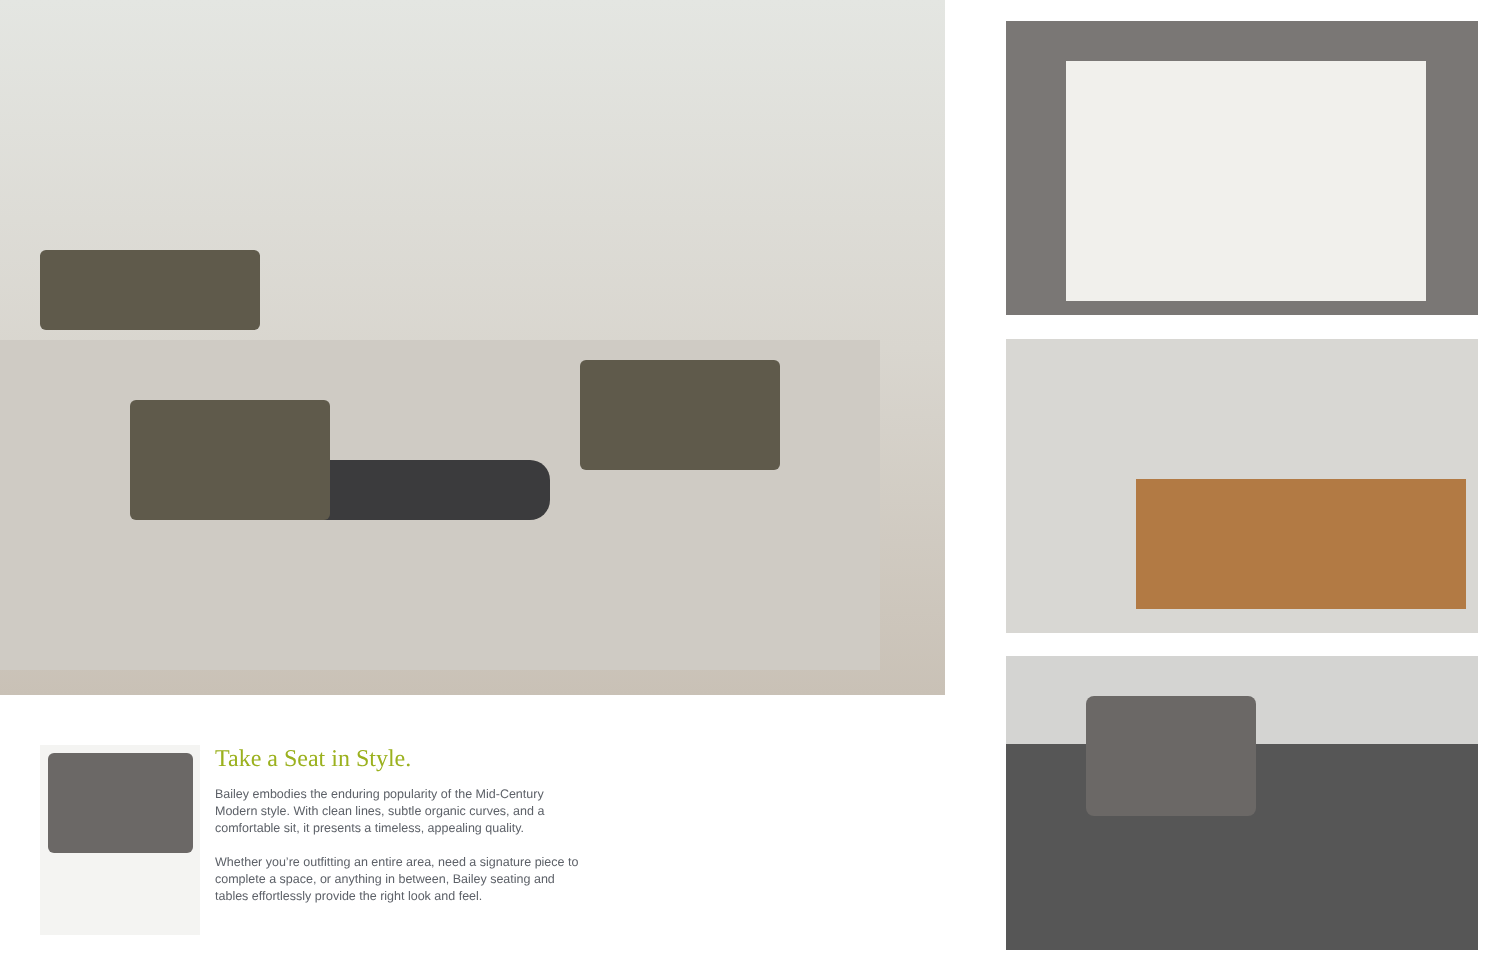Take a Seat in Style.
Bailey embodies the enduring popularity of the Mid-Century Modern style. With clean lines, subtle organic curves, and a comfortable sit, it presents a timeless, appealing quality.
Whether you’re outfitting an entire area, need a signature piece to complete a space, or anything in between, Bailey seating and tables effortlessly provide the right look and feel.